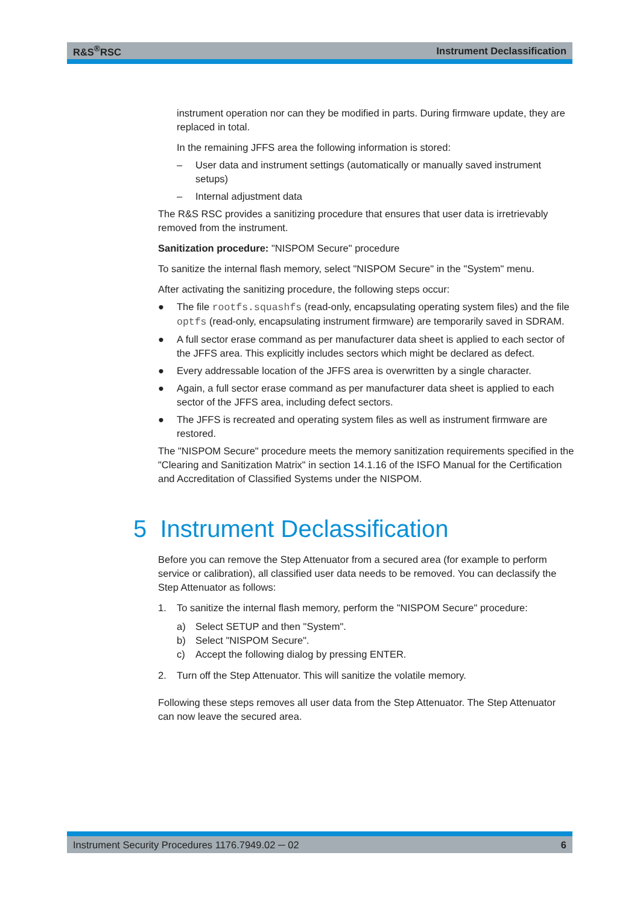R&S<sup>®</sup>RSC Instrument Declassification
instrument operation nor can they be modified in parts. During firmware update, they are replaced in total.
In the remaining JFFS area the following information is stored:
– User data and instrument settings (automatically or manually saved instrument setups)
– Internal adjustment data
The R&S RSC provides a sanitizing procedure that ensures that user data is irretrieva­bly removed from the instrument.
Sanitization procedure: "NISPOM Secure" procedure
To sanitize the internal flash memory, select "NISPOM Secure" in the "System" menu.
After activating the sanitizing procedure, the following steps occur:
● The file rootfs.squashfs (read-only, encapsulating operating system files) and the file optfs (read-only, encapsulating instrument firmware) are temporarily saved in SDRAM.
● A full sector erase command as per manufacturer data sheet is applied to each sector of the JFFS area. This explicitly includes sectors which might be declared as defect.
● Every addressable location of the JFFS area is overwritten by a single character.
● Again, a full sector erase command as per manufacturer data sheet is applied to each sector of the JFFS area, including defect sectors.
● The JFFS is recreated and operating system files as well as instrument firmware are restored.
The "NISPOM Secure" procedure meets the memory sanitization requirements speci­fied in the "Clearing and Sanitization Matrix" in section 14.1.16 of the ISFO Manual for the Certification and Accreditation of Classified Systems under the NISPOM.
5 Instrument Declassification
Before you can remove the Step Attenuator from a secured area (for example to per­form service or calibration), all classified user data needs to be removed. You can declassify the Step Attenuator as follows:
1. To sanitize the internal flash memory, perform the "NISPOM Secure" procedure:
a) Select SETUP and then "System".
b) Select "NISPOM Secure".
c) Accept the following dialog by pressing ENTER.
2. Turn off the Step Attenuator. This will sanitize the volatile memory.
Following these steps removes all user data from the Step Attenuator. The Step Attenuator can now leave the secured area.
Instrument Security Procedures 1176.7949.02 ─ 02 6